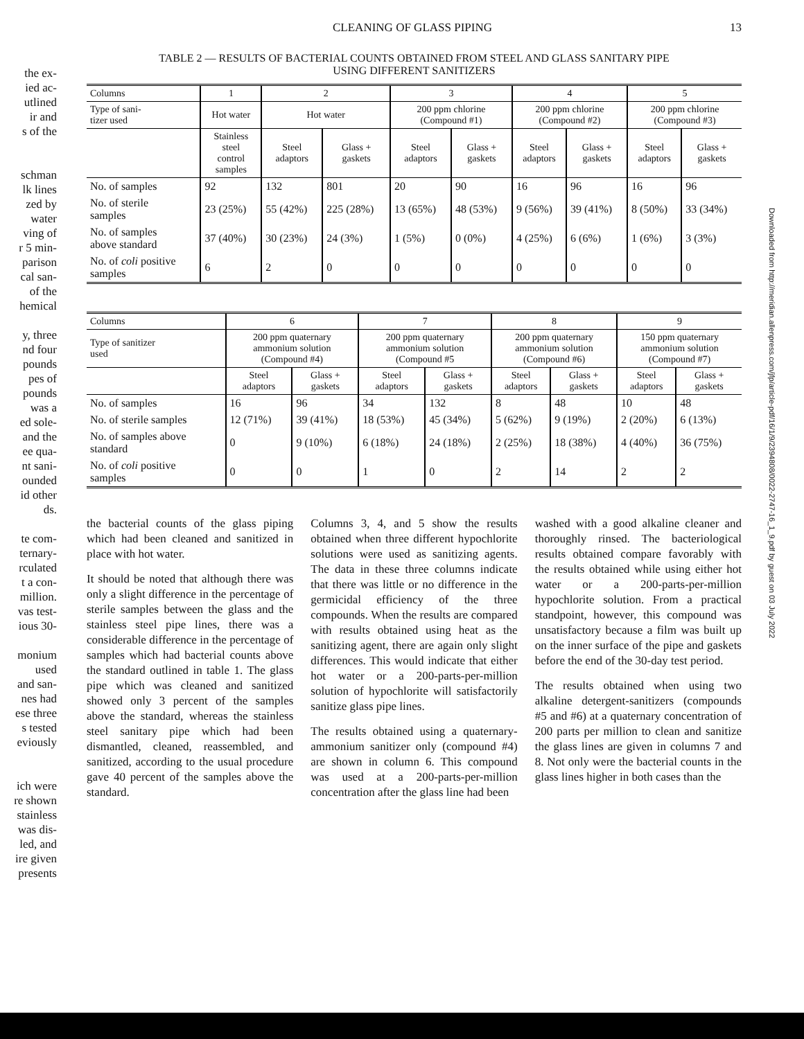the ex-
ied ac-
utlined
ir and
s of the
schman
lk lines
zed by
water
ving of
r 5 min-
parison
cal san-
of the
hemical
y, three
nd four
pounds
pes of
pounds
was a
ed sole-
and the
ee qua-
nt sani-
ounded
id other
ds.
te com-
ternary-
rculated
t a con-
million.
vas test-
ious 30-
monium
used
and san-
nes had
ese three
s tested
eviously
ich were
re shown
stainless
was dis-
led, and
ire given
presents
Downloaded from http://meridian.allenpress.com/jfp/article-pdf/16/1/9/2394808/0022-2747-16_1_9.pdf by guest on 03 July 2022
CLEANING OF GLASS PIPING 13
TABLE 2 — RESULTS OF BACTERIAL COUNTS OBTAINED FROM STEEL AND GLASS SANITARY PIPE
USING DIFFERENT SANITIZERS
| Columns | 1 | 2 | | 3 | | 4 | | 5 | |
| --- | --- | --- | --- | --- | --- | --- | --- | --- | --- |
| Type of sani- tizer used | Hot water | Hot water | | 200 ppm chlorine (Compound #1) | | 200 ppm chlorine (Compound #2) | | 200 ppm chlorine (Compound #3) | |
| | Stainless steel control samples | Steel adaptors | Glass + gaskets | Steel adaptors | Glass + gaskets | Steel adaptors | Glass + gaskets | Steel adaptors | Glass + gaskets |
| No. of samples | 92 | 132 | 801 | 20 | 90 | 16 | 96 | 16 | 96 |
| No. of sterile samples | 23 (25%) | 55 (42%) | 225 (28%) | 13 (65%) | 48 (53%) | 9 (56%) | 39 (41%) | 8 (50%) | 33 (34%) |
| No. of samples above standard | 37 (40%) | 30 (23%) | 24 (3%) | 1 (5%) | 0 (0%) | 4 (25%) | 6 (6%) | 1 (6%) | 3 (3%) |
| No. of coli positive samples | 6 | 2 | 0 | 0 | 0 | 0 | 0 | 0 | 0 |
| Columns | 6 | | 7 | | 8 | | 9 | |
| --- | --- | --- | --- | --- | --- | --- | --- | --- |
| Type of sanitizer used | 200 ppm quaternary ammonium solution (Compound #4) | | 200 ppm quaternary ammonium solution (Compound #5 | | 200 ppm quaternary ammonium solution (Compound #6) | | 150 ppm quaternary ammonium solution (Compound #7) | |
| | Steel adaptors | Glass + gaskets | Steel adaptors | Glass + gaskets | Steel adaptors | Glass + gaskets | Steel adaptors | Glass + gaskets |
| No. of samples | 16 | 96 | 34 | 132 | 8 | 48 | 10 | 48 |
| No. of sterile samples | 12 (71%) | 39 (41%) | 18 (53%) | 45 (34%) | 5 (62%) | 9 (19%) | 2 (20%) | 6 (13%) |
| No. of samples above standard | 0 | 9 (10%) | 6 (18%) | 24 (18%) | 2 (25%) | 18 (38%) | 4 (40%) | 36 (75%) |
| No. of coli positive samples | 0 | 0 | 1 | 0 | 2 | 14 | 2 | 2 |
the bacterial counts of the glass piping which had been cleaned and sanitized in place with hot water.
It should be noted that although there was only a slight difference in the percentage of sterile samples between the glass and the stainless steel pipe lines, there was a considerable difference in the percentage of samples which had bacterial counts above the standard outlined in table 1. The glass pipe which was cleaned and sanitized showed only 3 percent of the samples above the standard, whereas the stainless steel sanitary pipe which had been dismantled, cleaned, reassembled, and sanitized, according to the usual procedure gave 40 percent of the samples above the standard.
Columns 3, 4, and 5 show the results obtained when three different hypochlorite solutions were used as sanitizing agents. The data in these three columns indicate that there was little or no difference in the germicidal efficiency of the three compounds. When the results are compared with results obtained using heat as the sanitizing agent, there are again only slight differences. This would indicate that either hot water or a 200-parts-per-million solution of hypochlorite will satisfactorily sanitize glass pipe lines.
The results obtained using a quaternary-ammonium sanitizer only (compound #4) are shown in column 6. This compound was used at a 200-parts-per-million concentration after the glass line had been
washed with a good alkaline cleaner and thoroughly rinsed. The bacteriological results obtained compare favorably with the results obtained while using either hot water or a 200-parts-per-million hypochlorite solution. From a practical standpoint, however, this compound was unsatisfactory because a film was built up on the inner surface of the pipe and gaskets before the end of the 30-day test period.
The results obtained when using two alkaline detergent-sanitizers (compounds #5 and #6) at a quaternary concentration of 200 parts per million to clean and sanitize the glass lines are given in columns 7 and 8. Not only were the bacterial counts in the glass lines higher in both cases than the